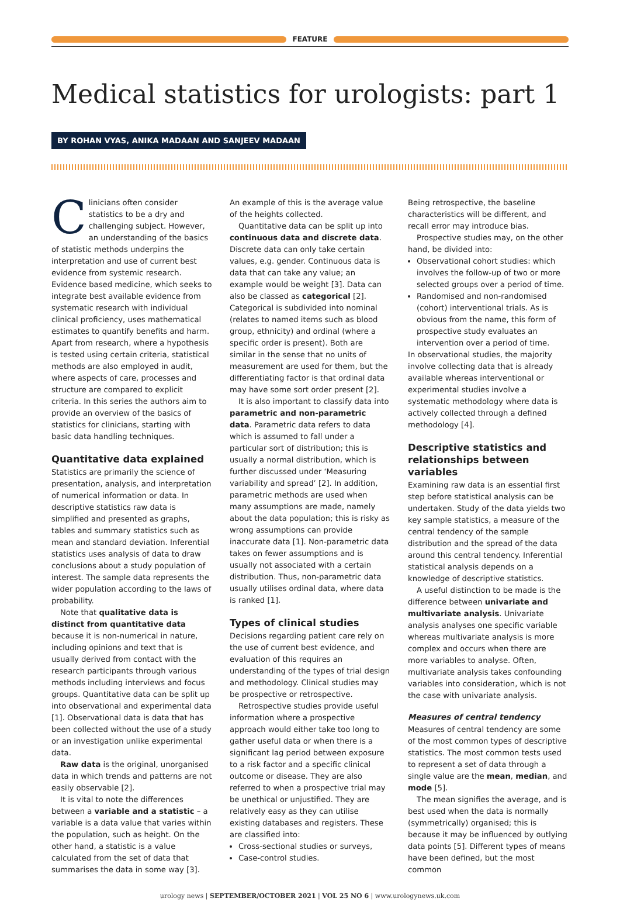FEATURE
Medical statistics for urologists: part 1
BY ROHAN VYAS, ANIKA MADAAN AND SANJEEV MADAAN
Clinicians often consider statistics to be a dry and challenging subject. However, an understanding of the basics of statistic methods underpins the interpretation and use of current best evidence from systemic research. Evidence based medicine, which seeks to integrate best available evidence from systematic research with individual clinical proficiency, uses mathematical estimates to quantify benefits and harm. Apart from research, where a hypothesis is tested using certain criteria, statistical methods are also employed in audit, where aspects of care, processes and structure are compared to explicit criteria. In this series the authors aim to provide an overview of the basics of statistics for clinicians, starting with basic data handling techniques.
Quantitative data explained
Statistics are primarily the science of presentation, analysis, and interpretation of numerical information or data. In descriptive statistics raw data is simplified and presented as graphs, tables and summary statistics such as mean and standard deviation. Inferential statistics uses analysis of data to draw conclusions about a study population of interest. The sample data represents the wider population according to the laws of probability.
Note that qualitative data is distinct from quantitative data because it is non-numerical in nature, including opinions and text that is usually derived from contact with the research participants through various methods including interviews and focus groups. Quantitative data can be split up into observational and experimental data [1]. Observational data is data that has been collected without the use of a study or an investigation unlike experimental data.
Raw data is the original, unorganised data in which trends and patterns are not easily observable [2].
It is vital to note the differences between a variable and a statistic – a variable is a data value that varies within the population, such as height. On the other hand, a statistic is a value calculated from the set of data that summarises the data in some way [3].
An example of this is the average value of the heights collected.
Quantitative data can be split up into continuous data and discrete data. Discrete data can only take certain values, e.g. gender. Continuous data is data that can take any value; an example would be weight [3]. Data can also be classed as categorical [2]. Categorical is subdivided into nominal (relates to named items such as blood group, ethnicity) and ordinal (where a specific order is present). Both are similar in the sense that no units of measurement are used for them, but the differentiating factor is that ordinal data may have some sort order present [2].
It is also important to classify data into parametric and non-parametric data. Parametric data refers to data which is assumed to fall under a particular sort of distribution; this is usually a normal distribution, which is further discussed under ‘Measuring variability and spread’ [2]. In addition, parametric methods are used when many assumptions are made, namely about the data population; this is risky as wrong assumptions can provide inaccurate data [1]. Non-parametric data takes on fewer assumptions and is usually not associated with a certain distribution. Thus, non-parametric data usually utilises ordinal data, where data is ranked [1].
Types of clinical studies
Decisions regarding patient care rely on the use of current best evidence, and evaluation of this requires an understanding of the types of trial design and methodology. Clinical studies may be prospective or retrospective.
Retrospective studies provide useful information where a prospective approach would either take too long to gather useful data or when there is a significant lag period between exposure to a risk factor and a specific clinical outcome or disease. They are also referred to when a prospective trial may be unethical or unjustified. They are relatively easy as they can utilise existing databases and registers. These are classified into:
Cross-sectional studies or surveys,
Case-control studies.
Being retrospective, the baseline characteristics will be different, and recall error may introduce bias.
Prospective studies may, on the other hand, be divided into:
Observational cohort studies: which involves the follow-up of two or more selected groups over a period of time.
Randomised and non-randomised (cohort) interventional trials. As is obvious from the name, this form of prospective study evaluates an intervention over a period of time.
In observational studies, the majority involve collecting data that is already available whereas interventional or experimental studies involve a systematic methodology where data is actively collected through a defined methodology [4].
Descriptive statistics and relationships between variables
Examining raw data is an essential first step before statistical analysis can be undertaken. Study of the data yields two key sample statistics, a measure of the central tendency of the sample distribution and the spread of the data around this central tendency. Inferential statistical analysis depends on a knowledge of descriptive statistics.
A useful distinction to be made is the difference between univariate and multivariate analysis. Univariate analysis analyses one specific variable whereas multivariate analysis is more complex and occurs when there are more variables to analyse. Often, multivariate analysis takes confounding variables into consideration, which is not the case with univariate analysis.
Measures of central tendency
Measures of central tendency are some of the most common types of descriptive statistics. The most common tests used to represent a set of data through a single value are the mean, median, and mode [5].
The mean signifies the average, and is best used when the data is normally (symmetrically) organised; this is because it may be influenced by outlying data points [5]. Different types of means have been defined, but the most common
urology news | SEPTEMBER/OCTOBER 2021 | VOL 25 NO 6 | www.urologynews.uk.com